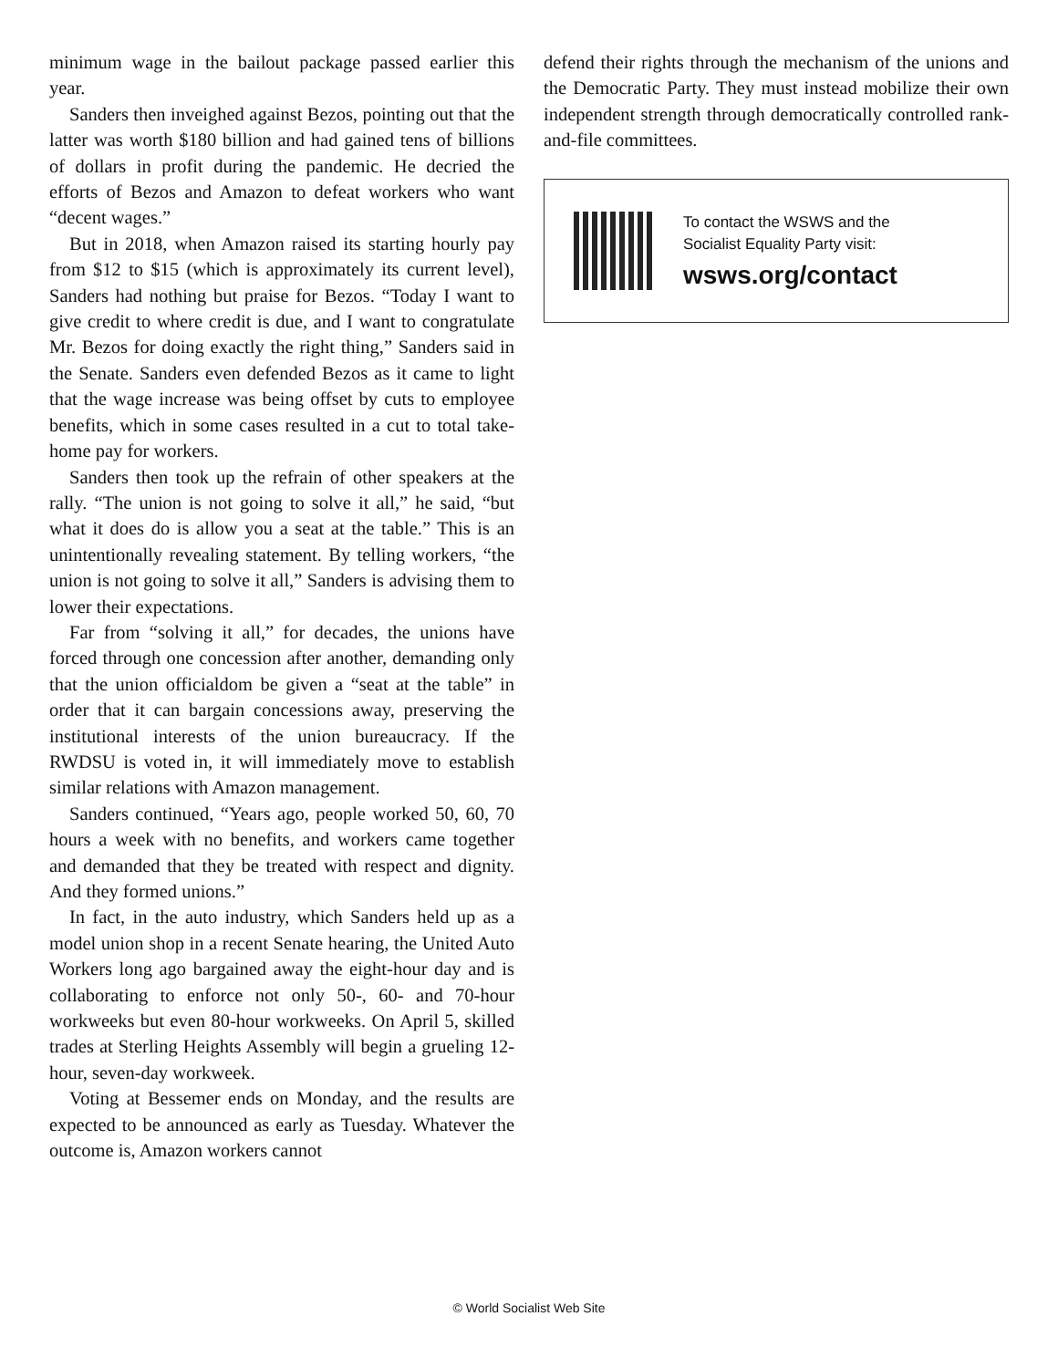minimum wage in the bailout package passed earlier this year.
Sanders then inveighed against Bezos, pointing out that the latter was worth $180 billion and had gained tens of billions of dollars in profit during the pandemic. He decried the efforts of Bezos and Amazon to defeat workers who want “decent wages.”
But in 2018, when Amazon raised its starting hourly pay from $12 to $15 (which is approximately its current level), Sanders had nothing but praise for Bezos. “Today I want to give credit to where credit is due, and I want to congratulate Mr. Bezos for doing exactly the right thing,” Sanders said in the Senate. Sanders even defended Bezos as it came to light that the wage increase was being offset by cuts to employee benefits, which in some cases resulted in a cut to total take-home pay for workers.
Sanders then took up the refrain of other speakers at the rally. “The union is not going to solve it all,” he said, “but what it does do is allow you a seat at the table.” This is an unintentionally revealing statement. By telling workers, “the union is not going to solve it all,” Sanders is advising them to lower their expectations.
Far from “solving it all,” for decades, the unions have forced through one concession after another, demanding only that the union officialdom be given a “seat at the table” in order that it can bargain concessions away, preserving the institutional interests of the union bureaucracy. If the RWDSU is voted in, it will immediately move to establish similar relations with Amazon management.
Sanders continued, “Years ago, people worked 50, 60, 70 hours a week with no benefits, and workers came together and demanded that they be treated with respect and dignity. And they formed unions.”
In fact, in the auto industry, which Sanders held up as a model union shop in a recent Senate hearing, the United Auto Workers long ago bargained away the eight-hour day and is collaborating to enforce not only 50-, 60- and 70-hour workweeks but even 80-hour workweeks. On April 5, skilled trades at Sterling Heights Assembly will begin a grueling 12-hour, seven-day workweek.
Voting at Bessemer ends on Monday, and the results are expected to be announced as early as Tuesday. Whatever the outcome is, Amazon workers cannot
defend their rights through the mechanism of the unions and the Democratic Party. They must instead mobilize their own independent strength through democratically controlled rank-and-file committees.
To contact the WSWS and the
Socialist Equality Party visit:
wsws.org/contact
© World Socialist Web Site